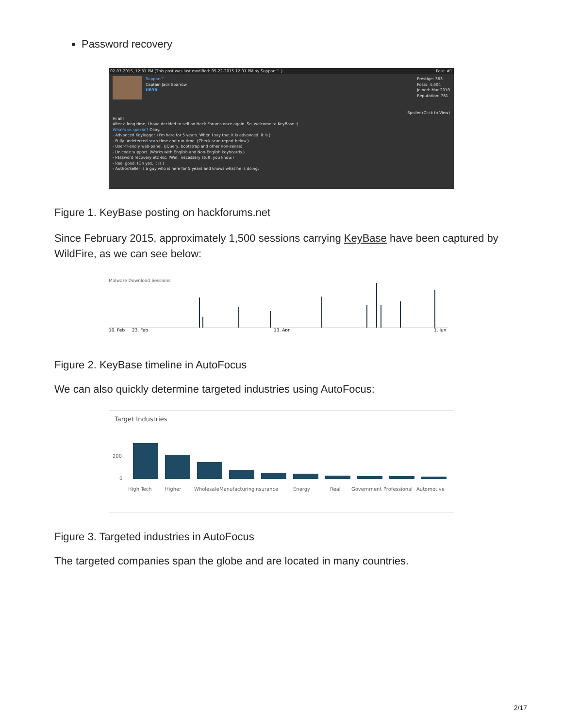Password recovery
02-07-2015, 12:31 PM (This post was last modified: 05-22-2015 12:01 PM by Support™.) Post: #1
Support™
Captain Jack Sparrow
UB3R
Prestige: 363
Posts: 4,604
Joined: Mar 2010
Reputation: 781
Spoiler (Click to View)
Hi all!
After a long time, I have decided to sell on Hack Forums once again. So, welcome to KeyBase :)
What's so special? Okay.
- Advanced Keylogger. (I'm here for 5 years. When I say that it is advanced, it is.)
- Fully undetected scan-time and run-time. (Check scan report below.)
- User-friendly web-panel. (JQuery, bootstrap and other non-sense)
- Unicode support. (Works with English and Non-English keyboards.)
- Password recovery etc etc. (Well, necessary stuff, you know.)
- Real good. (Oh yes, it is.)
- Author/seller is a guy who is here for 5 years and knows what he is doing.
Figure 1. KeyBase posting on hackforums.net
Since February 2015, approximately 1,500 sessions carrying KeyBase have been captured by WildFire, as we can see below:
Malware Download Sessions
10. Feb
23. Feb
13. Apr
1. Jun
Figure 2. KeyBase timeline in AutoFocus
We can also quickly determine targeted industries using AutoFocus:
Target Industries
200
0
High Tech
Higher
Wholesale
Manufacturing
Insurance
Energy
Real
Government
Professional
Automotive
Figure 3. Targeted industries in AutoFocus
The targeted companies span the globe and are located in many countries.
2/17